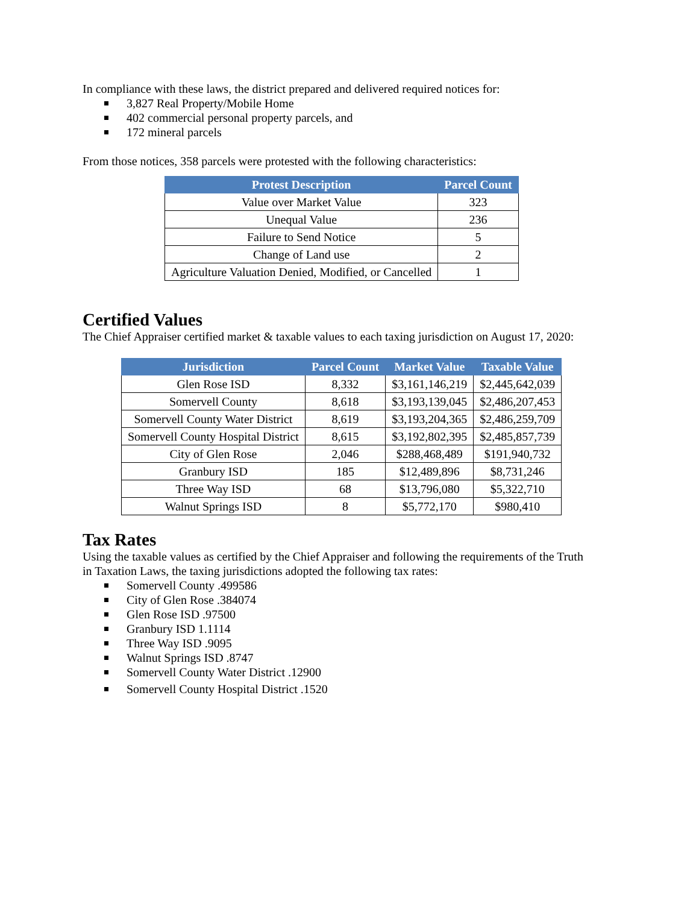In compliance with these laws, the district prepared and delivered required notices for:
3,827 Real Property/Mobile Home
402 commercial personal property parcels, and
172 mineral parcels
From those notices, 358 parcels were protested with the following characteristics:
| Protest Description | Parcel Count |
| --- | --- |
| Value over Market Value | 323 |
| Unequal Value | 236 |
| Failure to Send Notice | 5 |
| Change of Land use | 2 |
| Agriculture Valuation Denied, Modified, or Cancelled | 1 |
Certified Values
The Chief Appraiser certified market & taxable values to each taxing jurisdiction on August 17, 2020:
| Jurisdiction | Parcel Count | Market Value | Taxable Value |
| --- | --- | --- | --- |
| Glen Rose ISD | 8,332 | $3,161,146,219 | $2,445,642,039 |
| Somervell County | 8,618 | $3,193,139,045 | $2,486,207,453 |
| Somervell County Water District | 8,619 | $3,193,204,365 | $2,486,259,709 |
| Somervell County Hospital District | 8,615 | $3,192,802,395 | $2,485,857,739 |
| City of Glen Rose | 2,046 | $288,468,489 | $191,940,732 |
| Granbury ISD | 185 | $12,489,896 | $8,731,246 |
| Three Way ISD | 68 | $13,796,080 | $5,322,710 |
| Walnut Springs ISD | 8 | $5,772,170 | $980,410 |
Tax Rates
Using the taxable values as certified by the Chief Appraiser and following the requirements of the Truth in Taxation Laws, the taxing jurisdictions adopted the following tax rates:
Somervell County .499586
City of Glen Rose .384074
Glen Rose ISD .97500
Granbury ISD 1.1114
Three Way ISD .9095
Walnut Springs ISD .8747
Somervell County Water District .12900
Somervell County Hospital District .1520